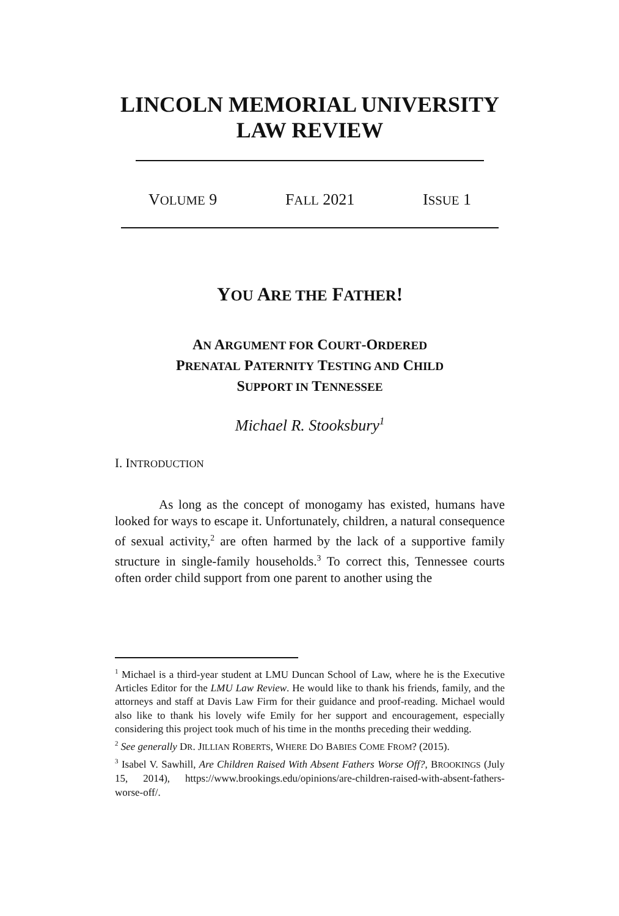LINCOLN MEMORIAL UNIVERSITY
LAW REVIEW
VOLUME 9 FALL 2021 ISSUE 1
YOU ARE THE FATHER!
AN ARGUMENT FOR COURT-ORDERED
PRENATAL PATERNITY TESTING AND CHILD
SUPPORT IN TENNESSEE
Michael R. Stooksbury<sup>1</sup>
I. INTRODUCTION
As long as the concept of monogamy has existed, humans have looked for ways to escape it. Unfortunately, children, a natural consequence of sexual activity,<sup>2</sup> are often harmed by the lack of a supportive family structure in single-family households.<sup>3</sup> To correct this, Tennessee courts often order child support from one parent to another using the
<sup>1</sup> Michael is a third-year student at LMU Duncan School of Law, where he is the Executive Articles Editor for the LMU Law Review. He would like to thank his friends, family, and the attorneys and staff at Davis Law Firm for their guidance and proof-reading. Michael would also like to thank his lovely wife Emily for her support and encouragement, especially considering this project took much of his time in the months preceding their wedding.
<sup>2</sup> See generally DR. JILLIAN ROBERTS, WHERE DO BABIES COME FROM? (2015).
<sup>3</sup> Isabel V. Sawhill, Are Children Raised With Absent Fathers Worse Off?, BROOKINGS (July 15, 2014), https://www.brookings.edu/opinions/are-children-raised-with-absent-fathers-worse-off/.